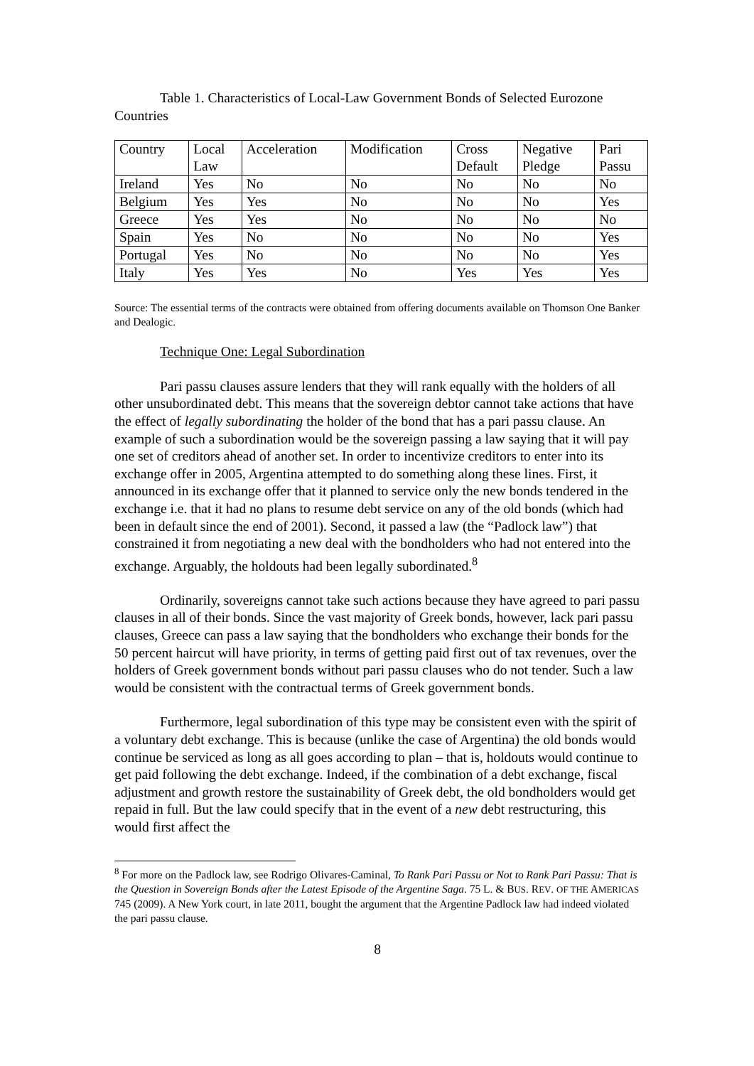Table 1. Characteristics of Local-Law Government Bonds of Selected Eurozone Countries
| Country | Local Law | Acceleration | Modification | Cross Default | Negative Pledge | Pari Passu |
| Ireland | Yes | No | No | No | No | No |
| Belgium | Yes | Yes | No | No | No | Yes |
| Greece | Yes | Yes | No | No | No | No |
| Spain | Yes | No | No | No | No | Yes |
| Portugal | Yes | No | No | No | No | Yes |
| Italy | Yes | Yes | No | Yes | Yes | Yes |
Source: The essential terms of the contracts were obtained from offering documents available on Thomson One Banker and Dealogic.
Technique One: Legal Subordination
Pari passu clauses assure lenders that they will rank equally with the holders of all other unsubordinated debt. This means that the sovereign debtor cannot take actions that have the effect of legally subordinating the holder of the bond that has a pari passu clause. An example of such a subordination would be the sovereign passing a law saying that it will pay one set of creditors ahead of another set. In order to incentivize creditors to enter into its exchange offer in 2005, Argentina attempted to do something along these lines. First, it announced in its exchange offer that it planned to service only the new bonds tendered in the exchange i.e. that it had no plans to resume debt service on any of the old bonds (which had been in default since the end of 2001). Second, it passed a law (the “Padlock law”) that constrained it from negotiating a new deal with the bondholders who had not entered into the exchange. Arguably, the holdouts had been legally subordinated.<sup>8</sup>
Ordinarily, sovereigns cannot take such actions because they have agreed to pari passu clauses in all of their bonds. Since the vast majority of Greek bonds, however, lack pari passu clauses, Greece can pass a law saying that the bondholders who exchange their bonds for the 50 percent haircut will have priority, in terms of getting paid first out of tax revenues, over the holders of Greek government bonds without pari passu clauses who do not tender. Such a law would be consistent with the contractual terms of Greek government bonds.
Furthermore, legal subordination of this type may be consistent even with the spirit of a voluntary debt exchange. This is because (unlike the case of Argentina) the old bonds would continue be serviced as long as all goes according to plan – that is, holdouts would continue to get paid following the debt exchange. Indeed, if the combination of a debt exchange, fiscal adjustment and growth restore the sustainability of Greek debt, the old bondholders would get repaid in full. But the law could specify that in the event of a new debt restructuring, this would first affect the
<sup>8</sup> For more on the Padlock law, see Rodrigo Olivares-Caminal, To Rank Pari Passu or Not to Rank Pari Passu: That is the Question in Sovereign Bonds after the Latest Episode of the Argentine Saga. 75 L. & BUS. REV. OF THE AMERICAS 745 (2009). A New York court, in late 2011, bought the argument that the Argentine Padlock law had indeed violated the pari passu clause.
8